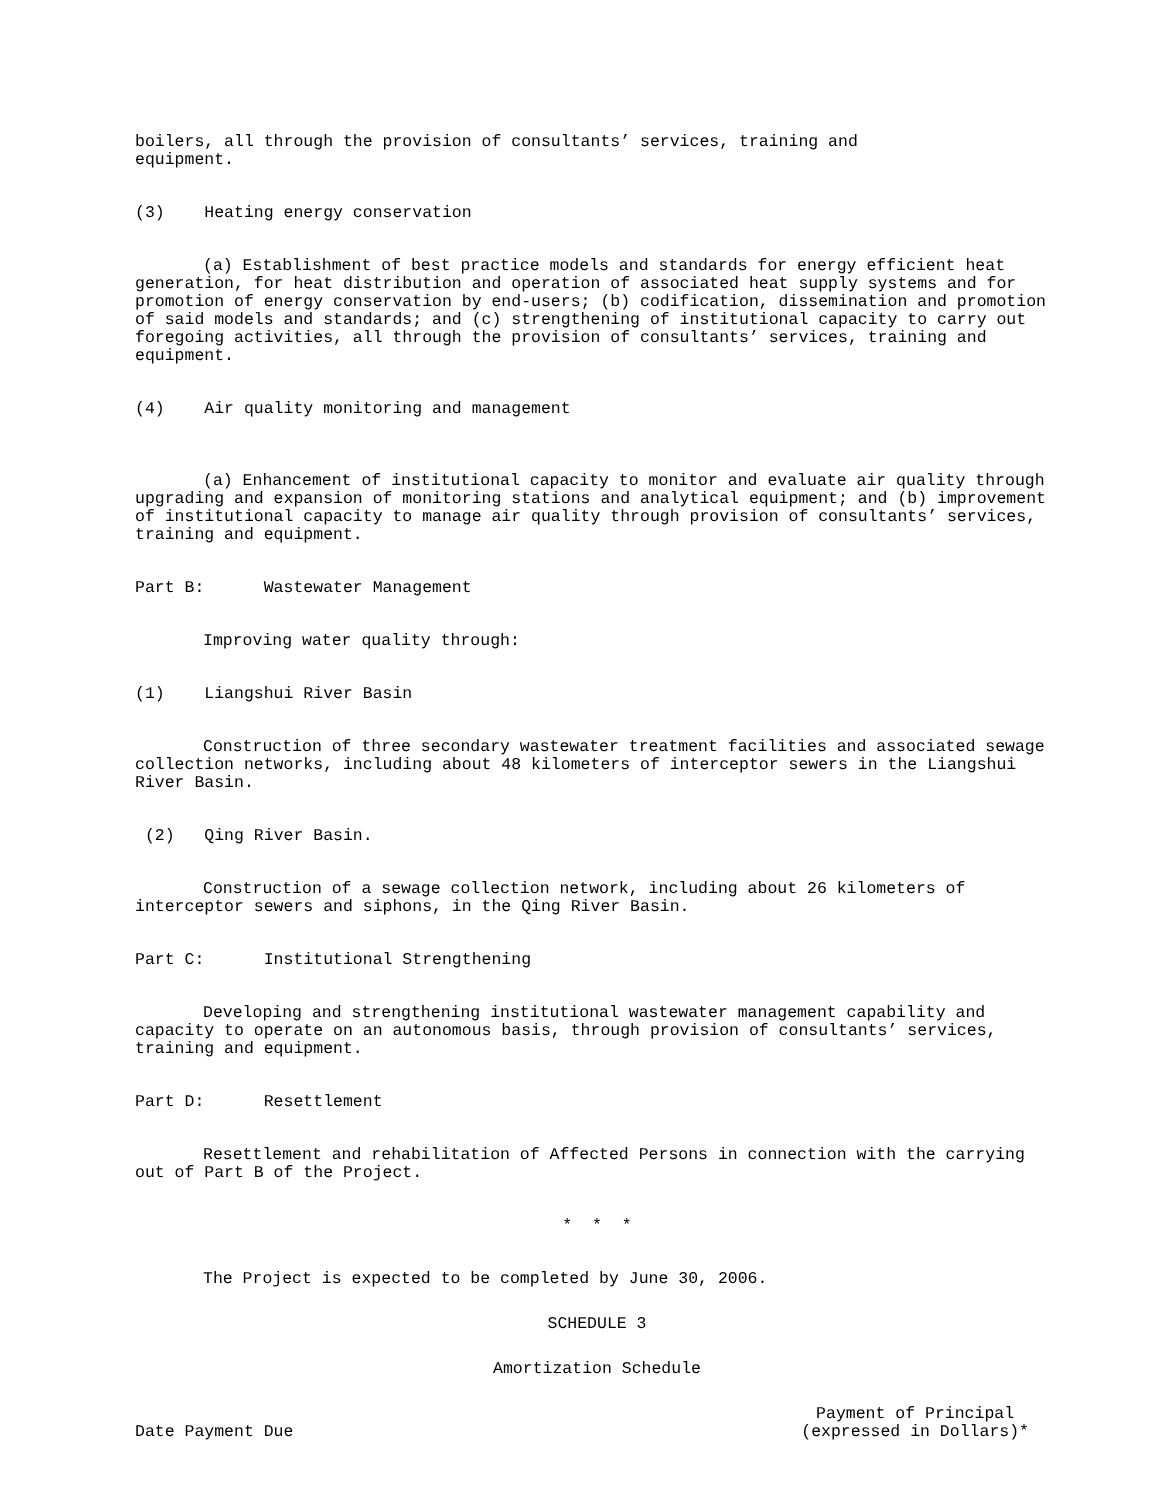boilers, all through the provision of consultants’ services, training and equipment.
(3) Heating energy conservation
(a) Establishment of best practice models and standards for energy efficient heat generation, for heat distribution and operation of associated heat supply systems and for promotion of energy conservation by end-users; (b) codification, dissemination and promotion of said models and standards; and (c) strengthening of institutional capacity to carry out foregoing activities, all through the provision of consultants’ services, training and equipment.
(4) Air quality monitoring and management
(a) Enhancement of institutional capacity to monitor and evaluate air quality through upgrading and expansion of monitoring stations and analytical equipment; and (b) improvement of institutional capacity to manage air quality through provision of consultants’ services, training and equipment.
Part B: Wastewater Management
Improving water quality through:
(1) Liangshui River Basin
Construction of three secondary wastewater treatment facilities and associated sewage collection networks, including about 48 kilometers of interceptor sewers in the Liangshui River Basin.
(2) Qing River Basin.
Construction of a sewage collection network, including about 26 kilometers of interceptor sewers and siphons, in the Qing River Basin.
Part C: Institutional Strengthening
Developing and strengthening institutional wastewater management capability and capacity to operate on an autonomous basis, through provision of consultants’ services, training and equipment.
Part D: Resettlement
Resettlement and rehabilitation of Affected Persons in connection with the carrying out of Part B of the Project.
* * *
The Project is expected to be completed by June 30, 2006.
SCHEDULE 3
Amortization Schedule
Date Payment Due Payment of Principal
(expressed in Dollars)*